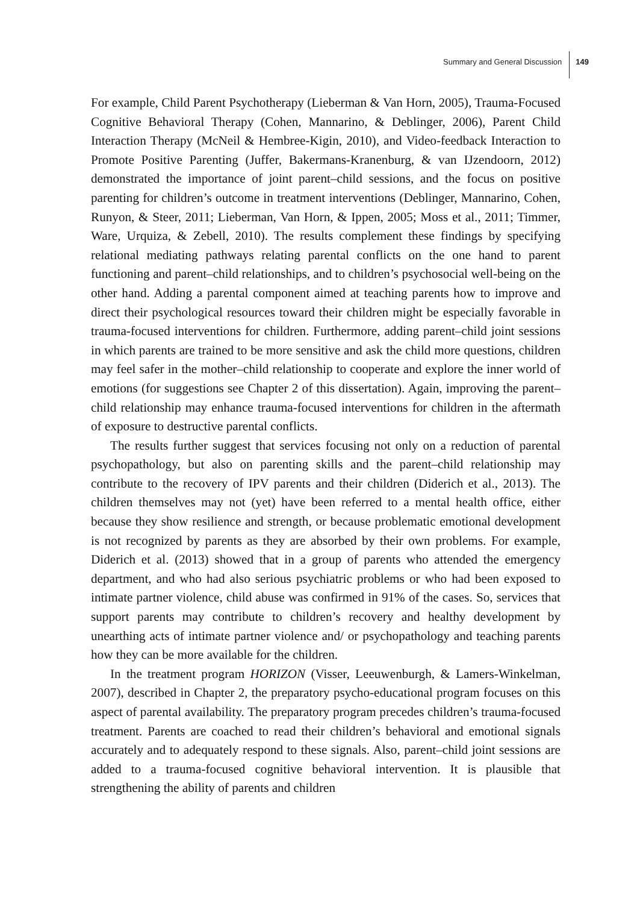Summary and General Discussion 149
For example, Child Parent Psychotherapy (Lieberman & Van Horn, 2005), Trauma-Focused Cognitive Behavioral Therapy (Cohen, Mannarino, & Deblinger, 2006), Parent Child Interaction Therapy (McNeil & Hembree-Kigin, 2010), and Video-feedback Interaction to Promote Positive Parenting (Juffer, Bakermans-Kranenburg, & van IJzendoorn, 2012) demonstrated the importance of joint parent–child sessions, and the focus on positive parenting for children’s outcome in treatment interventions (Deblinger, Mannarino, Cohen, Runyon, & Steer, 2011; Lieberman, Van Horn, & Ippen, 2005; Moss et al., 2011; Timmer, Ware, Urquiza, & Zebell, 2010). The results complement these findings by specifying relational mediating pathways relating parental conflicts on the one hand to parent functioning and parent–child relationships, and to children’s psychosocial well-being on the other hand. Adding a parental component aimed at teaching parents how to improve and direct their psychological resources toward their children might be especially favorable in trauma-focused interventions for children. Furthermore, adding parent–child joint sessions in which parents are trained to be more sensitive and ask the child more questions, children may feel safer in the mother–child relationship to cooperate and explore the inner world of emotions (for suggestions see Chapter 2 of this dissertation). Again, improving the parent–child relationship may enhance trauma-focused interventions for children in the aftermath of exposure to destructive parental conflicts.
The results further suggest that services focusing not only on a reduction of parental psychopathology, but also on parenting skills and the parent–child relationship may contribute to the recovery of IPV parents and their children (Diderich et al., 2013). The children themselves may not (yet) have been referred to a mental health office, either because they show resilience and strength, or because problematic emotional development is not recognized by parents as they are absorbed by their own problems. For example, Diderich et al. (2013) showed that in a group of parents who attended the emergency department, and who had also serious psychiatric problems or who had been exposed to intimate partner violence, child abuse was confirmed in 91% of the cases. So, services that support parents may contribute to children’s recovery and healthy development by unearthing acts of intimate partner violence and/ or psychopathology and teaching parents how they can be more available for the children.
In the treatment program HORIZON (Visser, Leeuwenburgh, & Lamers-Winkelman, 2007), described in Chapter 2, the preparatory psycho-educational program focuses on this aspect of parental availability. The preparatory program precedes children’s trauma-focused treatment. Parents are coached to read their children’s behavioral and emotional signals accurately and to adequately respond to these signals. Also, parent–child joint sessions are added to a trauma-focused cognitive behavioral intervention. It is plausible that strengthening the ability of parents and children